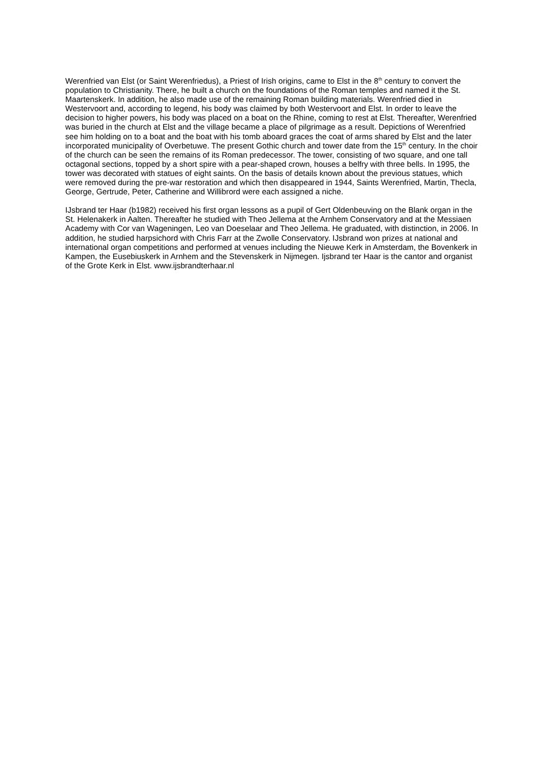Werenfried van Elst (or Saint Werenfriedus), a Priest of Irish origins, came to Elst in the 8<sup>th</sup> century to convert the population to Christianity. There, he built a church on the foundations of the Roman temples and named it the St. Maartenskerk. In addition, he also made use of the remaining Roman building materials. Werenfried died in Westervoort and, according to legend, his body was claimed by both Westervoort and Elst. In order to leave the decision to higher powers, his body was placed on a boat on the Rhine, coming to rest at Elst. Thereafter, Werenfried was buried in the church at Elst and the village became a place of pilgrimage as a result. Depictions of Werenfried see him holding on to a boat and the boat with his tomb aboard graces the coat of arms shared by Elst and the later incorporated municipality of Overbetuwe. The present Gothic church and tower date from the 15<sup>th</sup> century. In the choir of the church can be seen the remains of its Roman predecessor. The tower, consisting of two square, and one tall octagonal sections, topped by a short spire with a pear-shaped crown, houses a belfry with three bells. In 1995, the tower was decorated with statues of eight saints. On the basis of details known about the previous statues, which were removed during the pre-war restoration and which then disappeared in 1944, Saints Werenfried, Martin, Thecla, George, Gertrude, Peter, Catherine and Willibrord were each assigned a niche.
IJsbrand ter Haar (b1982) received his first organ lessons as a pupil of Gert Oldenbeuving on the Blank organ in the St. Helenakerk in Aalten. Thereafter he studied with Theo Jellema at the Arnhem Conservatory and at the Messiaen Academy with Cor van Wageningen, Leo van Doeselaar and Theo Jellema. He graduated, with distinction, in 2006. In addition, he studied harpsichord with Chris Farr at the Zwolle Conservatory. IJsbrand won prizes at national and international organ competitions and performed at venues including the Nieuwe Kerk in Amsterdam, the Bovenkerk in Kampen, the Eusebiuskerk in Arnhem and the Stevenskerk in Nijmegen. Ijsbrand ter Haar is the cantor and organist of the Grote Kerk in Elst. www.ijsbrandterhaar.nl